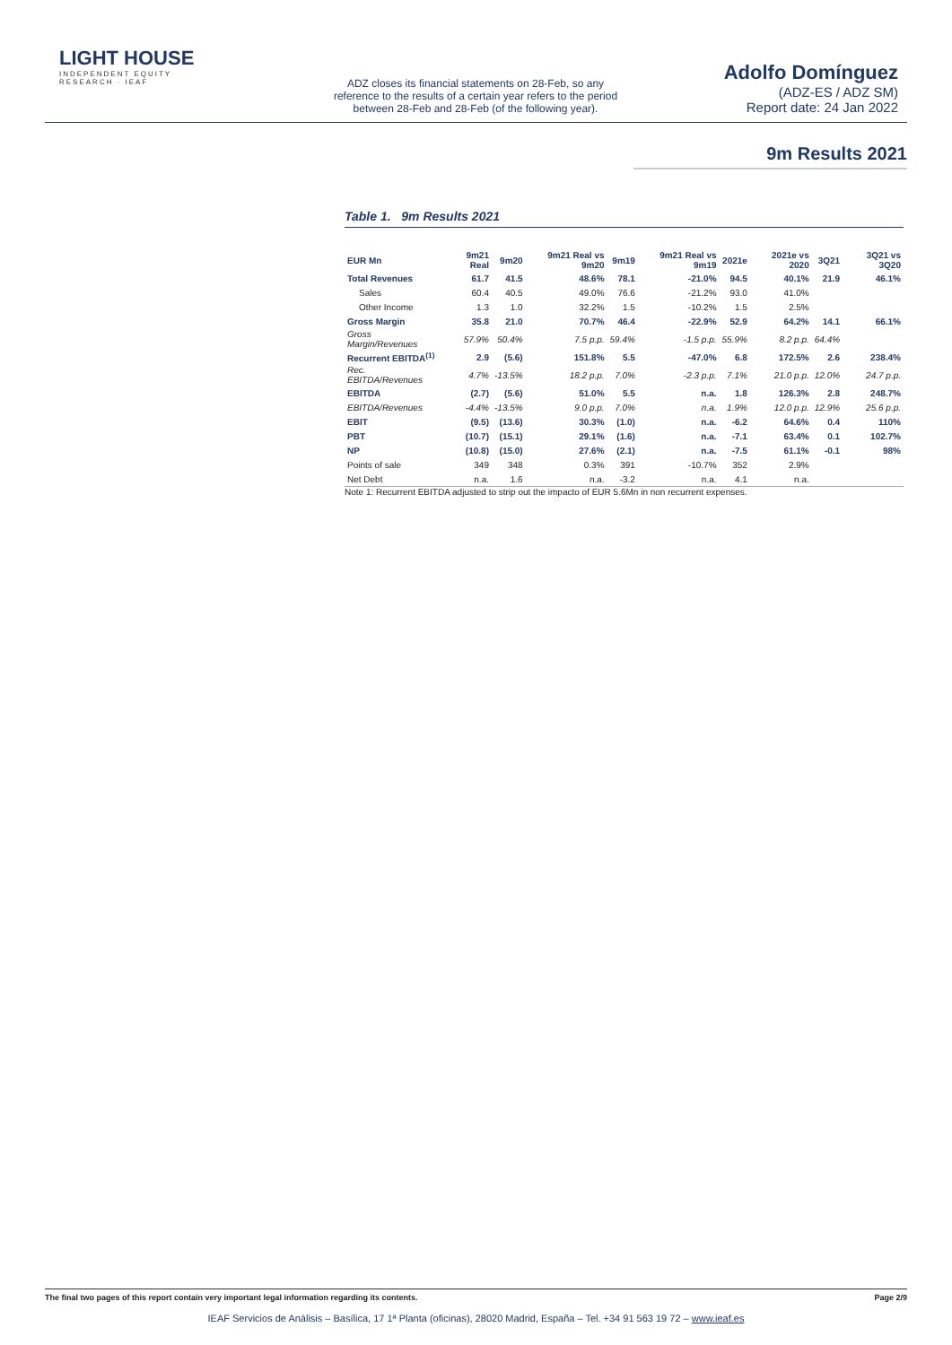LIGHT HOUSE
INDEPENDENT EQUITY RESEARCH · IEAF
ADZ closes its financial statements on 28-Feb, so any reference to the results of a certain year refers to the period between 28-Feb and 28-Feb (of the following year).
Adolfo Domínguez
(ADZ-ES / ADZ SM)
Report date: 24 Jan 2022
9m Results 2021
Table 1. 9m Results 2021
| EUR Mn | 9m21 Real | 9m20 | 9m21 Real vs 9m20 | 9m19 | 9m21 Real vs 9m19 | 2021e | 2021e vs 2020 | 3Q21 | 3Q21 vs 3Q20 |
| --- | --- | --- | --- | --- | --- | --- | --- | --- | --- |
| Total Revenues | 61.7 | 41.5 | 48.6% | 78.1 | -21.0% | 94.5 | 40.1% | 21.9 | 46.1% |
| Sales | 60.4 | 40.5 | 49.0% | 76.6 | -21.2% | 93.0 | 41.0% | | |
| Other Income | 1.3 | 1.0 | 32.2% | 1.5 | -10.2% | 1.5 | 2.5% | | |
| Gross Margin | 35.8 | 21.0 | 70.7% | 46.4 | -22.9% | 52.9 | 64.2% | 14.1 | 66.1% |
| Gross Margin/Revenues | 57.9% | 50.4% | 7.5 p.p. | 59.4% | -1.5 p.p. | 55.9% | 8.2 p.p. | 64.4% | |
| Recurrent EBITDA<sup>(1)</sup> | 2.9 | (5.6) | 151.8% | 5.5 | -47.0% | 6.8 | 172.5% | 2.6 | 238.4% |
| Rec. EBITDA/Revenues | 4.7% | -13.5% | 18.2 p.p. | 7.0% | -2.3 p.p. | 7.1% | 21.0 p.p. | 12.0% | 24.7 p.p. |
| EBITDA | (2.7) | (5.6) | 51.0% | 5.5 | n.a. | 1.8 | 126.3% | 2.8 | 248.7% |
| EBITDA/Revenues | -4.4% | -13.5% | 9.0 p.p. | 7.0% | n.a. | 1.9% | 12.0 p.p. | 12.9% | 25.6 p.p. |
| EBIT | (9.5) | (13.6) | 30.3% | (1.0) | n.a. | -6.2 | 64.6% | 0.4 | 110% |
| PBT | (10.7) | (15.1) | 29.1% | (1.6) | n.a. | -7.1 | 63.4% | 0.1 | 102.7% |
| NP | (10.8) | (15.0) | 27.6% | (2.1) | n.a. | -7.5 | 61.1% | -0.1 | 98% |
| Points of sale | 349 | 348 | 0.3% | 391 | -10.7% | 352 | 2.9% | | |
| Net Debt | n.a. | 1.6 | n.a. | -3.2 | n.a. | 4.1 | n.a. | | |
Note 1: Recurrent EBITDA adjusted to strip out the impacto of EUR 5.6Mn in non recurrent expenses.
The final two pages of this report contain very important legal information regarding its contents. Page 2/9
IEAF Servicios de Análisis – Basílica, 17 1ª Planta (oficinas), 28020 Madrid, España – Tel. +34 91 563 19 72 – www.ieaf.es